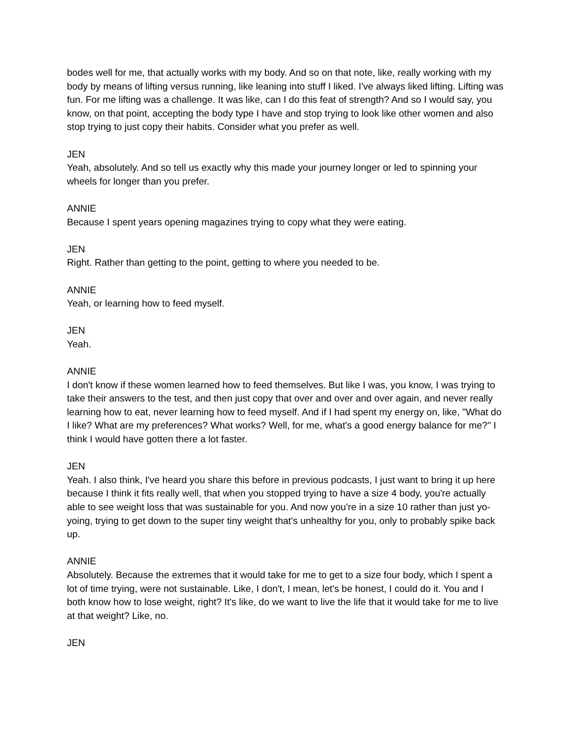bodes well for me, that actually works with my body. And so on that note, like, really working with my body by means of lifting versus running, like leaning into stuff I liked. I've always liked lifting. Lifting was fun. For me lifting was a challenge. It was like, can I do this feat of strength? And so I would say, you know, on that point, accepting the body type I have and stop trying to look like other women and also stop trying to just copy their habits. Consider what you prefer as well.
JEN
Yeah, absolutely. And so tell us exactly why this made your journey longer or led to spinning your wheels for longer than you prefer.
ANNIE
Because I spent years opening magazines trying to copy what they were eating.
JEN
Right. Rather than getting to the point, getting to where you needed to be.
ANNIE
Yeah, or learning how to feed myself.
JEN
Yeah.
ANNIE
I don't know if these women learned how to feed themselves. But like I was, you know, I was trying to take their answers to the test, and then just copy that over and over and over again, and never really learning how to eat, never learning how to feed myself. And if I had spent my energy on, like, "What do I like? What are my preferences? What works? Well, for me, what's a good energy balance for me?" I think I would have gotten there a lot faster.
JEN
Yeah. I also think, I've heard you share this before in previous podcasts, I just want to bring it up here because I think it fits really well, that when you stopped trying to have a size 4 body, you're actually able to see weight loss that was sustainable for you. And now you're in a size 10 rather than just yo-yoing, trying to get down to the super tiny weight that's unhealthy for you, only to probably spike back up.
ANNIE
Absolutely. Because the extremes that it would take for me to get to a size four body, which I spent a lot of time trying, were not sustainable. Like, I don't, I mean, let's be honest, I could do it. You and I both know how to lose weight, right? It's like, do we want to live the life that it would take for me to live at that weight? Like, no.
JEN